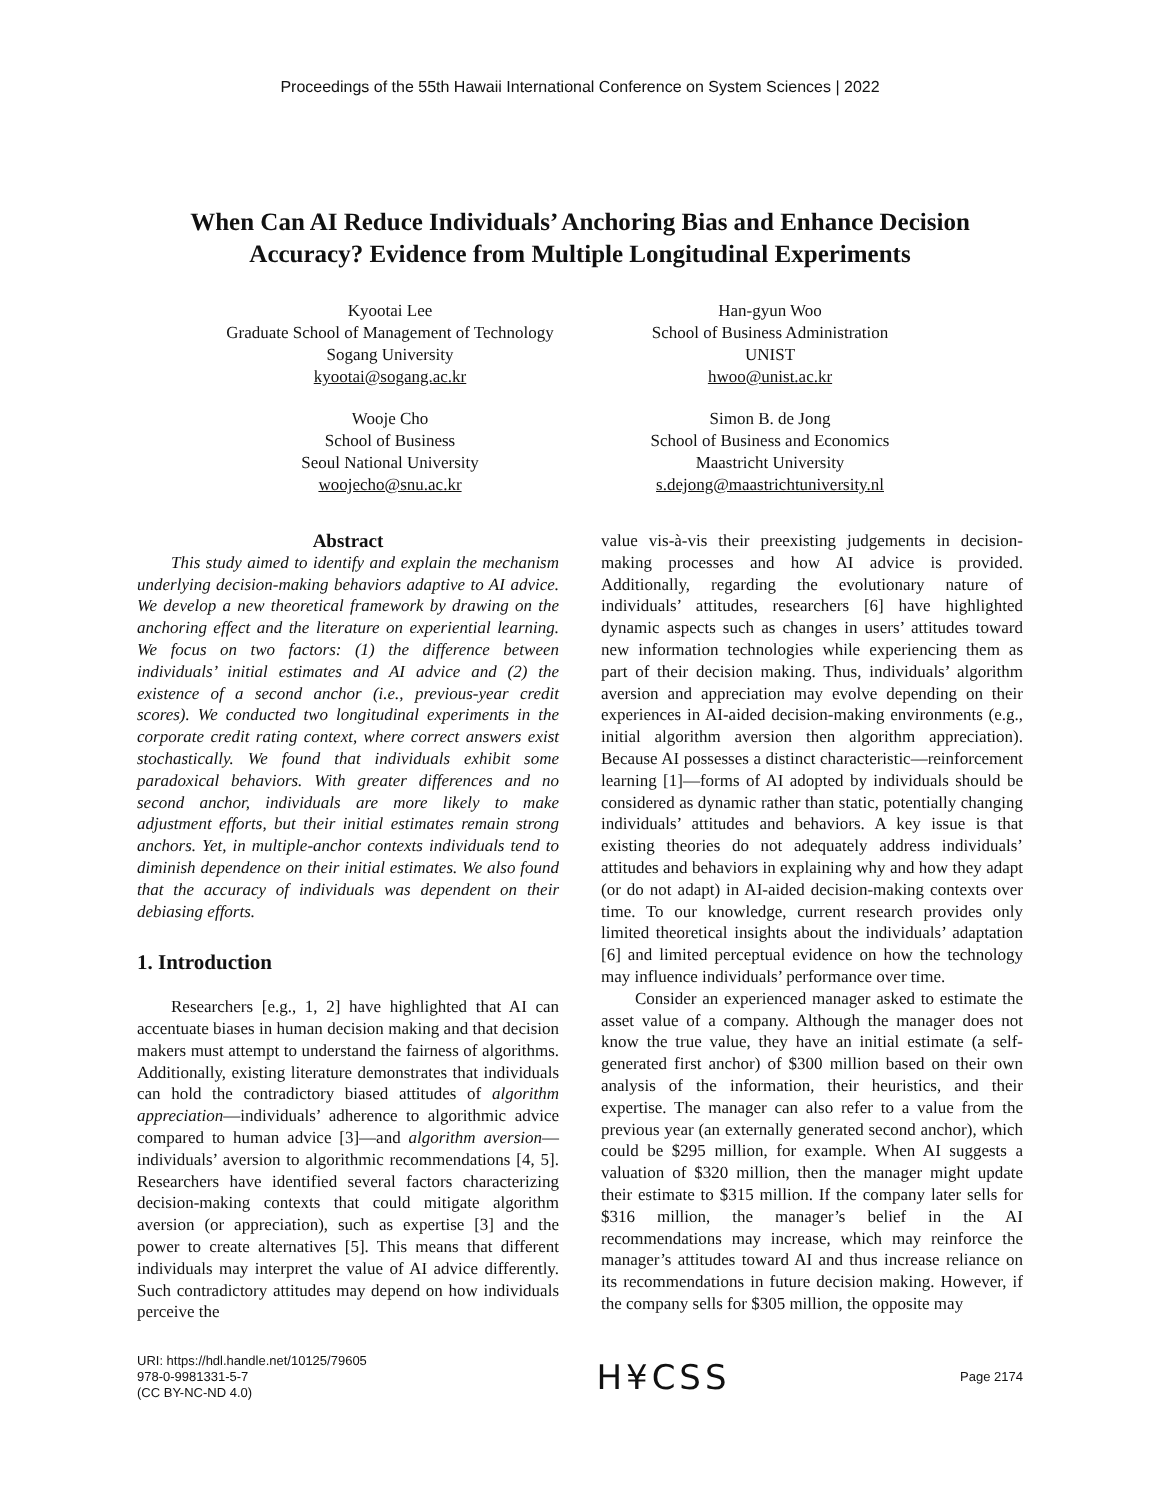Proceedings of the 55th Hawaii International Conference on System Sciences | 2022
When Can AI Reduce Individuals’ Anchoring Bias and Enhance Decision
Accuracy? Evidence from Multiple Longitudinal Experiments
Kyootai Lee
Graduate School of Management of Technology
Sogang University
kyootai@sogang.ac.kr
Wooje Cho
School of Business
Seoul National University
woojecho@snu.ac.kr
Han-gyun Woo
School of Business Administration
UNIST
hwoo@unist.ac.kr
Simon B. de Jong
School of Business and Economics
Maastricht University
s.dejong@maastrichtuniversity.nl
Abstract
This study aimed to identify and explain the mechanism underlying decision-making behaviors adaptive to AI advice. We develop a new theoretical framework by drawing on the anchoring effect and the literature on experiential learning. We focus on two factors: (1) the difference between individuals’ initial estimates and AI advice and (2) the existence of a second anchor (i.e., previous-year credit scores). We conducted two longitudinal experiments in the corporate credit rating context, where correct answers exist stochastically. We found that individuals exhibit some paradoxical behaviors. With greater differences and no second anchor, individuals are more likely to make adjustment efforts, but their initial estimates remain strong anchors. Yet, in multiple-anchor contexts individuals tend to diminish dependence on their initial estimates. We also found that the accuracy of individuals was dependent on their debiasing efforts.
1. Introduction
Researchers [e.g., 1, 2] have highlighted that AI can accentuate biases in human decision making and that decision makers must attempt to understand the fairness of algorithms. Additionally, existing literature demonstrates that individuals can hold the contradictory biased attitudes of algorithm appreciation—individuals’ adherence to algorithmic advice compared to human advice [3]—and algorithm aversion—individuals’ aversion to algorithmic recommendations [4, 5]. Researchers have identified several factors characterizing decision-making contexts that could mitigate algorithm aversion (or appreciation), such as expertise [3] and the power to create alternatives [5]. This means that different individuals may interpret the value of AI advice differently. Such contradictory attitudes may depend on how individuals perceive the
value vis-à-vis their preexisting judgements in decision-making processes and how AI advice is provided. Additionally, regarding the evolutionary nature of individuals’ attitudes, researchers [6] have highlighted dynamic aspects such as changes in users’ attitudes toward new information technologies while experiencing them as part of their decision making. Thus, individuals’ algorithm aversion and appreciation may evolve depending on their experiences in AI-aided decision-making environments (e.g., initial algorithm aversion then algorithm appreciation). Because AI possesses a distinct characteristic—reinforcement learning [1]—forms of AI adopted by individuals should be considered as dynamic rather than static, potentially changing individuals’ attitudes and behaviors. A key issue is that existing theories do not adequately address individuals’ attitudes and behaviors in explaining why and how they adapt (or do not adapt) in AI-aided decision-making contexts over time. To our knowledge, current research provides only limited theoretical insights about the individuals’ adaptation [6] and limited perceptual evidence on how the technology may influence individuals’ performance over time.
Consider an experienced manager asked to estimate the asset value of a company. Although the manager does not know the true value, they have an initial estimate (a self-generated first anchor) of $300 million based on their own analysis of the information, their heuristics, and their expertise. The manager can also refer to a value from the previous year (an externally generated second anchor), which could be $295 million, for example. When AI suggests a valuation of $320 million, then the manager might update their estimate to $315 million. If the company later sells for $316 million, the manager’s belief in the AI recommendations may increase, which may reinforce the manager’s attitudes toward AI and thus increase reliance on its recommendations in future decision making. However, if the company sells for $305 million, the opposite may
URI: https://hdl.handle.net/10125/79605
978-0-9981331-5-7
(CC BY-NC-ND 4.0)
H¥CSS
Page 2174